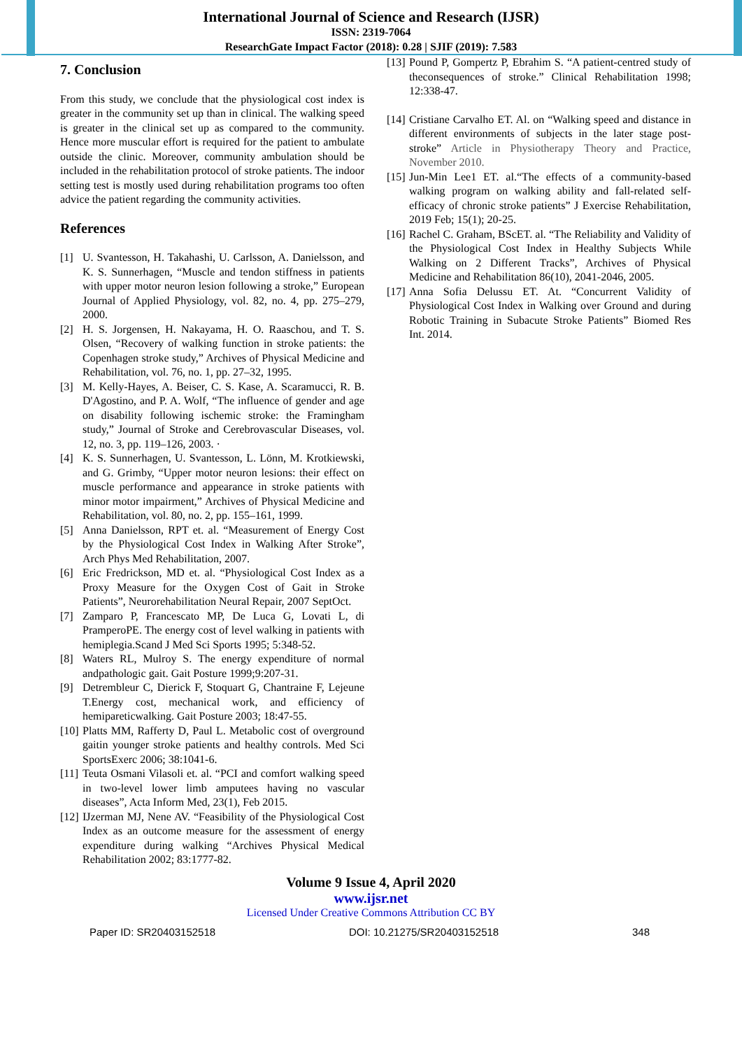International Journal of Science and Research (IJSR)
ISSN: 2319-7064
ResearchGate Impact Factor (2018): 0.28 | SJIF (2019): 7.583
7. Conclusion
From this study, we conclude that the physiological cost index is greater in the community set up than in clinical. The walking speed is greater in the clinical set up as compared to the community. Hence more muscular effort is required for the patient to ambulate outside the clinic. Moreover, community ambulation should be included in the rehabilitation protocol of stroke patients. The indoor setting test is mostly used during rehabilitation programs too often advice the patient regarding the community activities.
References
[1] U. Svantesson, H. Takahashi, U. Carlsson, A. Danielsson, and K. S. Sunnerhagen, “Muscle and tendon stiffness in patients with upper motor neuron lesion following a stroke,” European Journal of Applied Physiology, vol. 82, no. 4, pp. 275–279, 2000.
[2] H. S. Jorgensen, H. Nakayama, H. O. Raaschou, and T. S. Olsen, “Recovery of walking function in stroke patients: the Copenhagen stroke study,” Archives of Physical Medicine and Rehabilitation, vol. 76, no. 1, pp. 27–32, 1995.
[3] M. Kelly-Hayes, A. Beiser, C. S. Kase, A. Scaramucci, R. B. D'Agostino, and P. A. Wolf, “The influence of gender and age on disability following ischemic stroke: the Framingham study,” Journal of Stroke and Cerebrovascular Diseases, vol. 12, no. 3, pp. 119–126, 2003. ·
[4] K. S. Sunnerhagen, U. Svantesson, L. Lönn, M. Krotkiewski, and G. Grimby, “Upper motor neuron lesions: their effect on muscle performance and appearance in stroke patients with minor motor impairment,” Archives of Physical Medicine and Rehabilitation, vol. 80, no. 2, pp. 155–161, 1999.
[5] Anna Danielsson, RPT et. al. “Measurement of Energy Cost by the Physiological Cost Index in Walking After Stroke”, Arch Phys Med Rehabilitation, 2007.
[6] Eric Fredrickson, MD et. al. “Physiological Cost Index as a Proxy Measure for the Oxygen Cost of Gait in Stroke Patients”, Neurorehabilitation Neural Repair, 2007 SeptOct.
[7] Zamparo P, Francescato MP, De Luca G, Lovati L, di PramperoPE. The energy cost of level walking in patients with hemiplegia.Scand J Med Sci Sports 1995; 5:348-52.
[8] Waters RL, Mulroy S. The energy expenditure of normal andpathologic gait. Gait Posture 1999;9:207-31.
[9] Detrembleur C, Dierick F, Stoquart G, Chantraine F, Lejeune T.Energy cost, mechanical work, and efficiency of hemipareticwalking. Gait Posture 2003; 18:47-55.
[10] Platts MM, Rafferty D, Paul L. Metabolic cost of overground gaitin younger stroke patients and healthy controls. Med Sci SportsExerc 2006; 38:1041-6.
[11] Teuta Osmani Vilasoli et. al. “PCI and comfort walking speed in two-level lower limb amputees having no vascular diseases”, Acta Inform Med, 23(1), Feb 2015.
[12] IJzerman MJ, Nene AV. “Feasibility of the Physiological Cost Index as an outcome measure for the assessment of energy expenditure during walking “Archives Physical Medical Rehabilitation 2002; 83:1777-82.
[13] Pound P, Gompertz P, Ebrahim S. “A patient-centred study of theconsequences of stroke.” Clinical Rehabilitation 1998; 12:338-47.
[14] Cristiane Carvalho ET. Al. on “Walking speed and distance in different environments of subjects in the later stage post-stroke” Article in Physiotherapy Theory and Practice, November 2010.
[15] Jun-Min Lee1 ET. al.“The effects of a community-based walking program on walking ability and fall-related self-efficacy of chronic stroke patients” J Exercise Rehabilitation, 2019 Feb; 15(1); 20-25.
[16] Rachel C. Graham, BScET. al. “The Reliability and Validity of the Physiological Cost Index in Healthy Subjects While Walking on 2 Different Tracks”, Archives of Physical Medicine and Rehabilitation 86(10), 2041-2046, 2005.
[17] Anna Sofia Delussu ET. At. “Concurrent Validity of Physiological Cost Index in Walking over Ground and during Robotic Training in Subacute Stroke Patients” Biomed Res Int. 2014.
Volume 9 Issue 4, April 2020
www.ijsr.net
Licensed Under Creative Commons Attribution CC BY
Paper ID: SR20403152518 DOI: 10.21275/SR20403152518 348